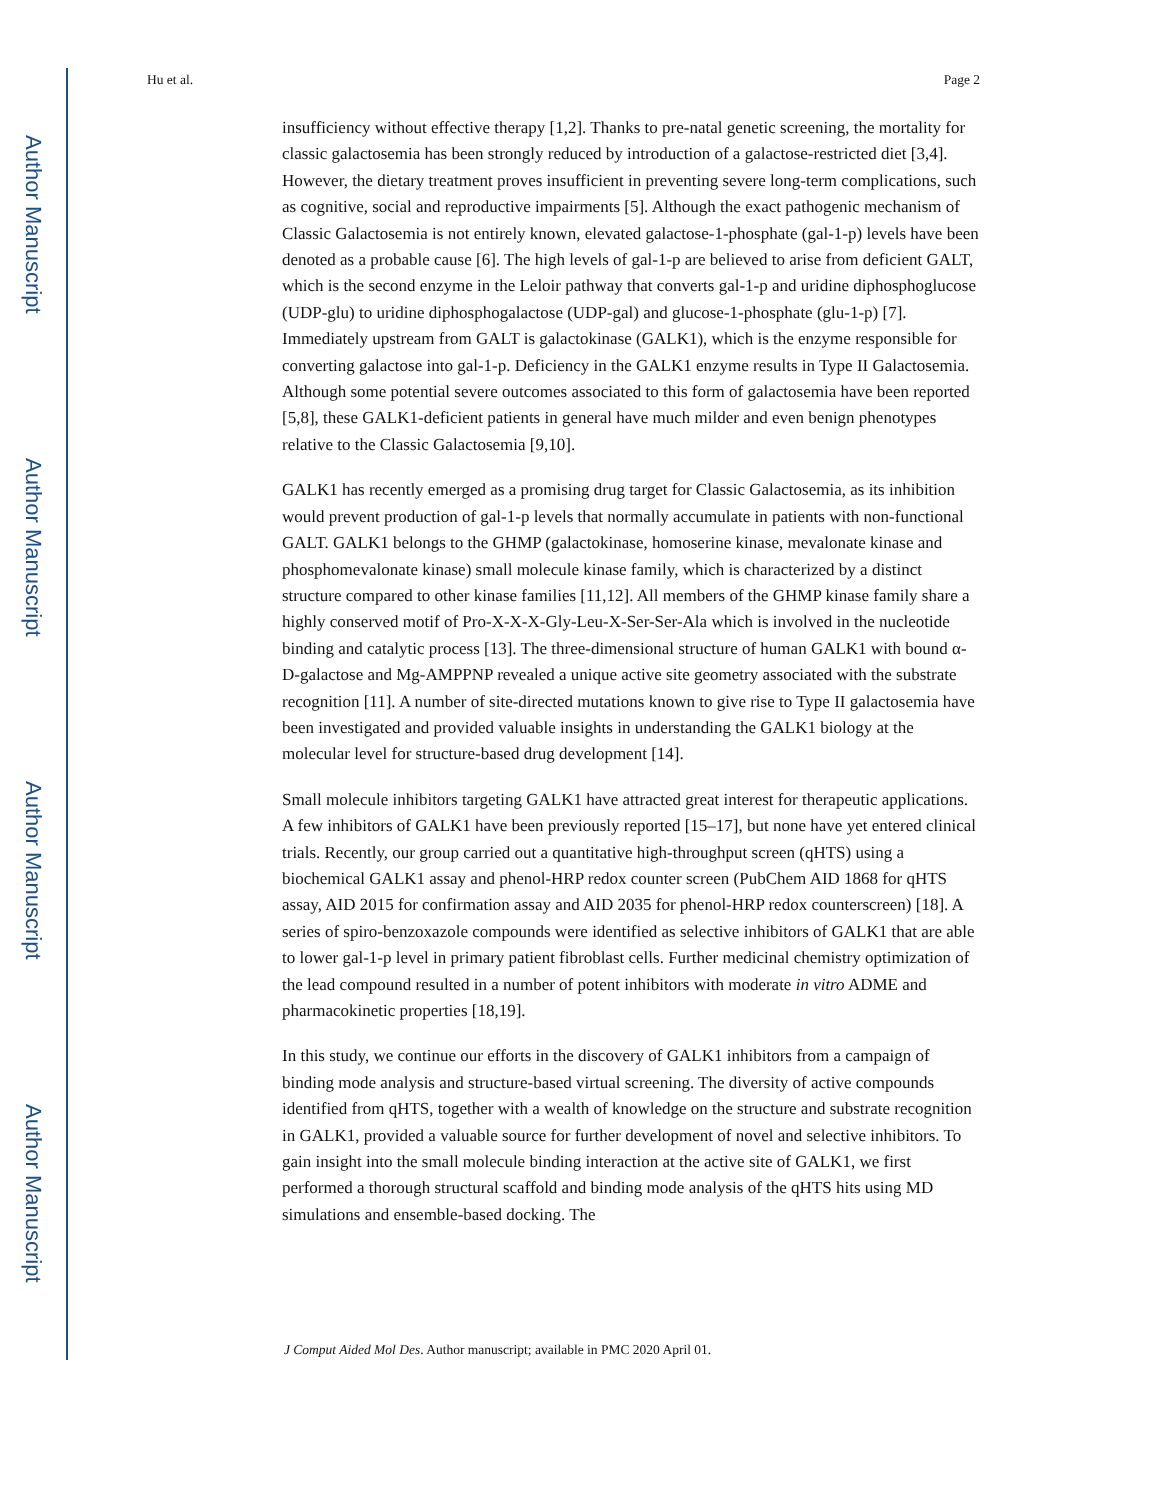Author Manuscript
Author Manuscript
Author Manuscript
Author Manuscript
Hu et al. Page 2
insufficiency without effective therapy [1,2]. Thanks to pre-natal genetic screening, the mortality for classic galactosemia has been strongly reduced by introduction of a galactose-restricted diet [3,4]. However, the dietary treatment proves insufficient in preventing severe long-term complications, such as cognitive, social and reproductive impairments [5]. Although the exact pathogenic mechanism of Classic Galactosemia is not entirely known, elevated galactose-1-phosphate (gal-1-p) levels have been denoted as a probable cause [6]. The high levels of gal-1-p are believed to arise from deficient GALT, which is the second enzyme in the Leloir pathway that converts gal-1-p and uridine diphosphoglucose (UDP-glu) to uridine diphosphogalactose (UDP-gal) and glucose-1-phosphate (glu-1-p) [7]. Immediately upstream from GALT is galactokinase (GALK1), which is the enzyme responsible for converting galactose into gal-1-p. Deficiency in the GALK1 enzyme results in Type II Galactosemia. Although some potential severe outcomes associated to this form of galactosemia have been reported [5,8], these GALK1-deficient patients in general have much milder and even benign phenotypes relative to the Classic Galactosemia [9,10].
GALK1 has recently emerged as a promising drug target for Classic Galactosemia, as its inhibition would prevent production of gal-1-p levels that normally accumulate in patients with non-functional GALT. GALK1 belongs to the GHMP (galactokinase, homoserine kinase, mevalonate kinase and phosphomevalonate kinase) small molecule kinase family, which is characterized by a distinct structure compared to other kinase families [11,12]. All members of the GHMP kinase family share a highly conserved motif of Pro-X-X-X-Gly-Leu-X-Ser-Ser-Ala which is involved in the nucleotide binding and catalytic process [13]. The three-dimensional structure of human GALK1 with bound α-D-galactose and Mg-AMPPNP revealed a unique active site geometry associated with the substrate recognition [11]. A number of site-directed mutations known to give rise to Type II galactosemia have been investigated and provided valuable insights in understanding the GALK1 biology at the molecular level for structure-based drug development [14].
Small molecule inhibitors targeting GALK1 have attracted great interest for therapeutic applications. A few inhibitors of GALK1 have been previously reported [15–17], but none have yet entered clinical trials. Recently, our group carried out a quantitative high-throughput screen (qHTS) using a biochemical GALK1 assay and phenol-HRP redox counter screen (PubChem AID 1868 for qHTS assay, AID 2015 for confirmation assay and AID 2035 for phenol-HRP redox counterscreen) [18]. A series of spiro-benzoxazole compounds were identified as selective inhibitors of GALK1 that are able to lower gal-1-p level in primary patient fibroblast cells. Further medicinal chemistry optimization of the lead compound resulted in a number of potent inhibitors with moderate in vitro ADME and pharmacokinetic properties [18,19].
In this study, we continue our efforts in the discovery of GALK1 inhibitors from a campaign of binding mode analysis and structure-based virtual screening. The diversity of active compounds identified from qHTS, together with a wealth of knowledge on the structure and substrate recognition in GALK1, provided a valuable source for further development of novel and selective inhibitors. To gain insight into the small molecule binding interaction at the active site of GALK1, we first performed a thorough structural scaffold and binding mode analysis of the qHTS hits using MD simulations and ensemble-based docking. The
J Comput Aided Mol Des. Author manuscript; available in PMC 2020 April 01.